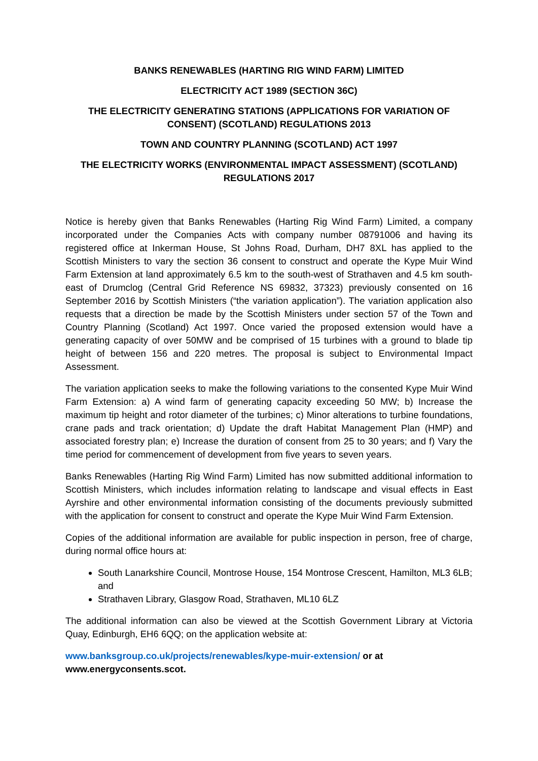BANKS RENEWABLES (HARTING RIG WIND FARM) LIMITED
ELECTRICITY ACT 1989 (SECTION 36C)
THE ELECTRICITY GENERATING STATIONS (APPLICATIONS FOR VARIATION OF CONSENT) (SCOTLAND) REGULATIONS 2013
TOWN AND COUNTRY PLANNING (SCOTLAND) ACT 1997
THE ELECTRICITY WORKS (ENVIRONMENTAL IMPACT ASSESSMENT) (SCOTLAND) REGULATIONS 2017
Notice is hereby given that Banks Renewables (Harting Rig Wind Farm) Limited, a company incorporated under the Companies Acts with company number 08791006 and having its registered office at Inkerman House, St Johns Road, Durham, DH7 8XL has applied to the Scottish Ministers to vary the section 36 consent to construct and operate the Kype Muir Wind Farm Extension at land approximately 6.5 km to the south-west of Strathaven and 4.5 km south-east of Drumclog (Central Grid Reference NS 69832, 37323) previously consented on 16 September 2016 by Scottish Ministers (“the variation application”). The variation application also requests that a direction be made by the Scottish Ministers under section 57 of the Town and Country Planning (Scotland) Act 1997. Once varied the proposed extension would have a generating capacity of over 50MW and be comprised of 15 turbines with a ground to blade tip height of between 156 and 220 metres. The proposal is subject to Environmental Impact Assessment.
The variation application seeks to make the following variations to the consented Kype Muir Wind Farm Extension: a) A wind farm of generating capacity exceeding 50 MW; b) Increase the maximum tip height and rotor diameter of the turbines; c) Minor alterations to turbine foundations, crane pads and track orientation; d) Update the draft Habitat Management Plan (HMP) and associated forestry plan; e) Increase the duration of consent from 25 to 30 years; and f) Vary the time period for commencement of development from five years to seven years.
Banks Renewables (Harting Rig Wind Farm) Limited has now submitted additional information to Scottish Ministers, which includes information relating to landscape and visual effects in East Ayrshire and other environmental information consisting of the documents previously submitted with the application for consent to construct and operate the Kype Muir Wind Farm Extension.
Copies of the additional information are available for public inspection in person, free of charge, during normal office hours at:
South Lanarkshire Council, Montrose House, 154 Montrose Crescent, Hamilton, ML3 6LB; and
Strathaven Library, Glasgow Road, Strathaven, ML10 6LZ
The additional information can also be viewed at the Scottish Government Library at Victoria Quay, Edinburgh, EH6 6QQ; on the application website at:
www.banksgroup.co.uk/projects/renewables/kype-muir-extension/ or at
www.energyconsents.scot.